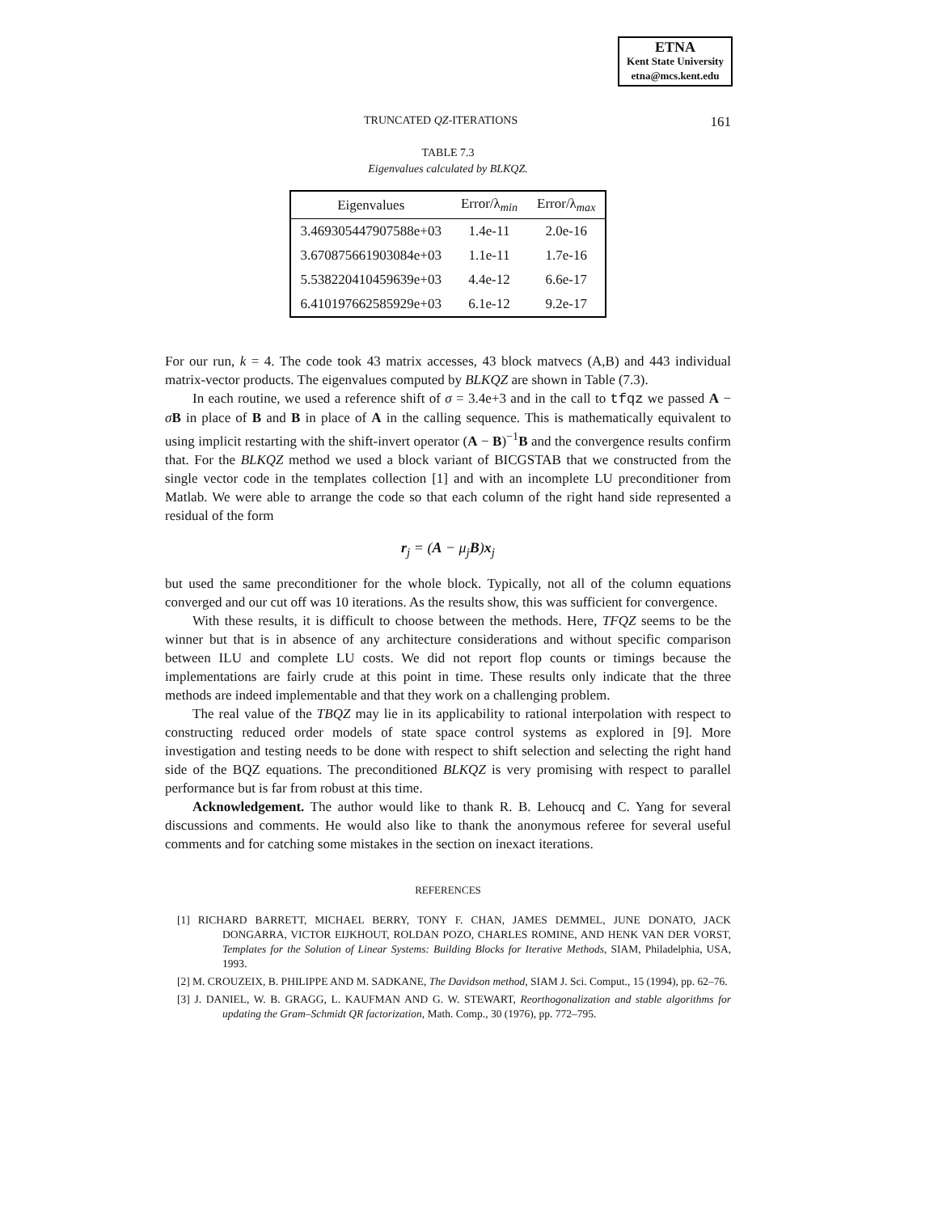ETNA
Kent State University
etna@mcs.kent.edu
TRUNCATED QZ-ITERATIONS 161
TABLE 7.3
Eigenvalues calculated by BLKQZ.
| Eigenvalues | Error/λ<sub>min</sub> | Error/λ<sub>max</sub> |
| --- | --- | --- |
| 3.469305447907588e+03 | 1.4e-11 | 2.0e-16 |
| 3.670875661903084e+03 | 1.1e-11 | 1.7e-16 |
| 5.538220410459639e+03 | 4.4e-12 | 6.6e-17 |
| 6.410197662585929e+03 | 6.1e-12 | 9.2e-17 |
For our run, k = 4. The code took 43 matrix accesses, 43 block matvecs (A,B) and 443 individual matrix-vector products. The eigenvalues computed by BLKQZ are shown in Table (7.3).
In each routine, we used a reference shift of σ = 3.4e+3 and in the call to tfqz we passed A − σB in place of B and B in place of A in the calling sequence. This is mathematically equivalent to using implicit restarting with the shift-invert operator (A − B)<sup>−1</sup>B and the convergence results confirm that. For the BLKQZ method we used a block variant of BICGSTAB that we constructed from the single vector code in the templates collection [1] and with an incomplete LU preconditioner from Matlab. We were able to arrange the code so that each column of the right hand side represented a residual of the form
r<sub>j</sub> = (A − μ<sub>j</sub>B)x<sub>j</sub>
but used the same preconditioner for the whole block. Typically, not all of the column equations converged and our cut off was 10 iterations. As the results show, this was sufficient for convergence.
With these results, it is difficult to choose between the methods. Here, TFQZ seems to be the winner but that is in absence of any architecture considerations and without specific comparison between ILU and complete LU costs. We did not report flop counts or timings because the implementations are fairly crude at this point in time. These results only indicate that the three methods are indeed implementable and that they work on a challenging problem.
The real value of the TBQZ may lie in its applicability to rational interpolation with respect to constructing reduced order models of state space control systems as explored in [9]. More investigation and testing needs to be done with respect to shift selection and selecting the right hand side of the BQZ equations. The preconditioned BLKQZ is very promising with respect to parallel performance but is far from robust at this time.
Acknowledgement. The author would like to thank R. B. Lehoucq and C. Yang for several discussions and comments. He would also like to thank the anonymous referee for several useful comments and for catching some mistakes in the section on inexact iterations.
REFERENCES
[1] RICHARD BARRETT, MICHAEL BERRY, TONY F. CHAN, JAMES DEMMEL, JUNE DONATO, JACK DONGARRA, VICTOR EIJKHOUT, ROLDAN POZO, CHARLES ROMINE, AND HENK VAN DER VORST, Templates for the Solution of Linear Systems: Building Blocks for Iterative Methods, SIAM, Philadelphia, USA, 1993.
[2] M. CROUZEIX, B. PHILIPPE AND M. SADKANE, The Davidson method, SIAM J. Sci. Comput., 15 (1994), pp. 62–76.
[3] J. DANIEL, W. B. GRAGG, L. KAUFMAN AND G. W. STEWART, Reorthogonalization and stable algorithms for updating the Gram–Schmidt QR factorization, Math. Comp., 30 (1976), pp. 772–795.